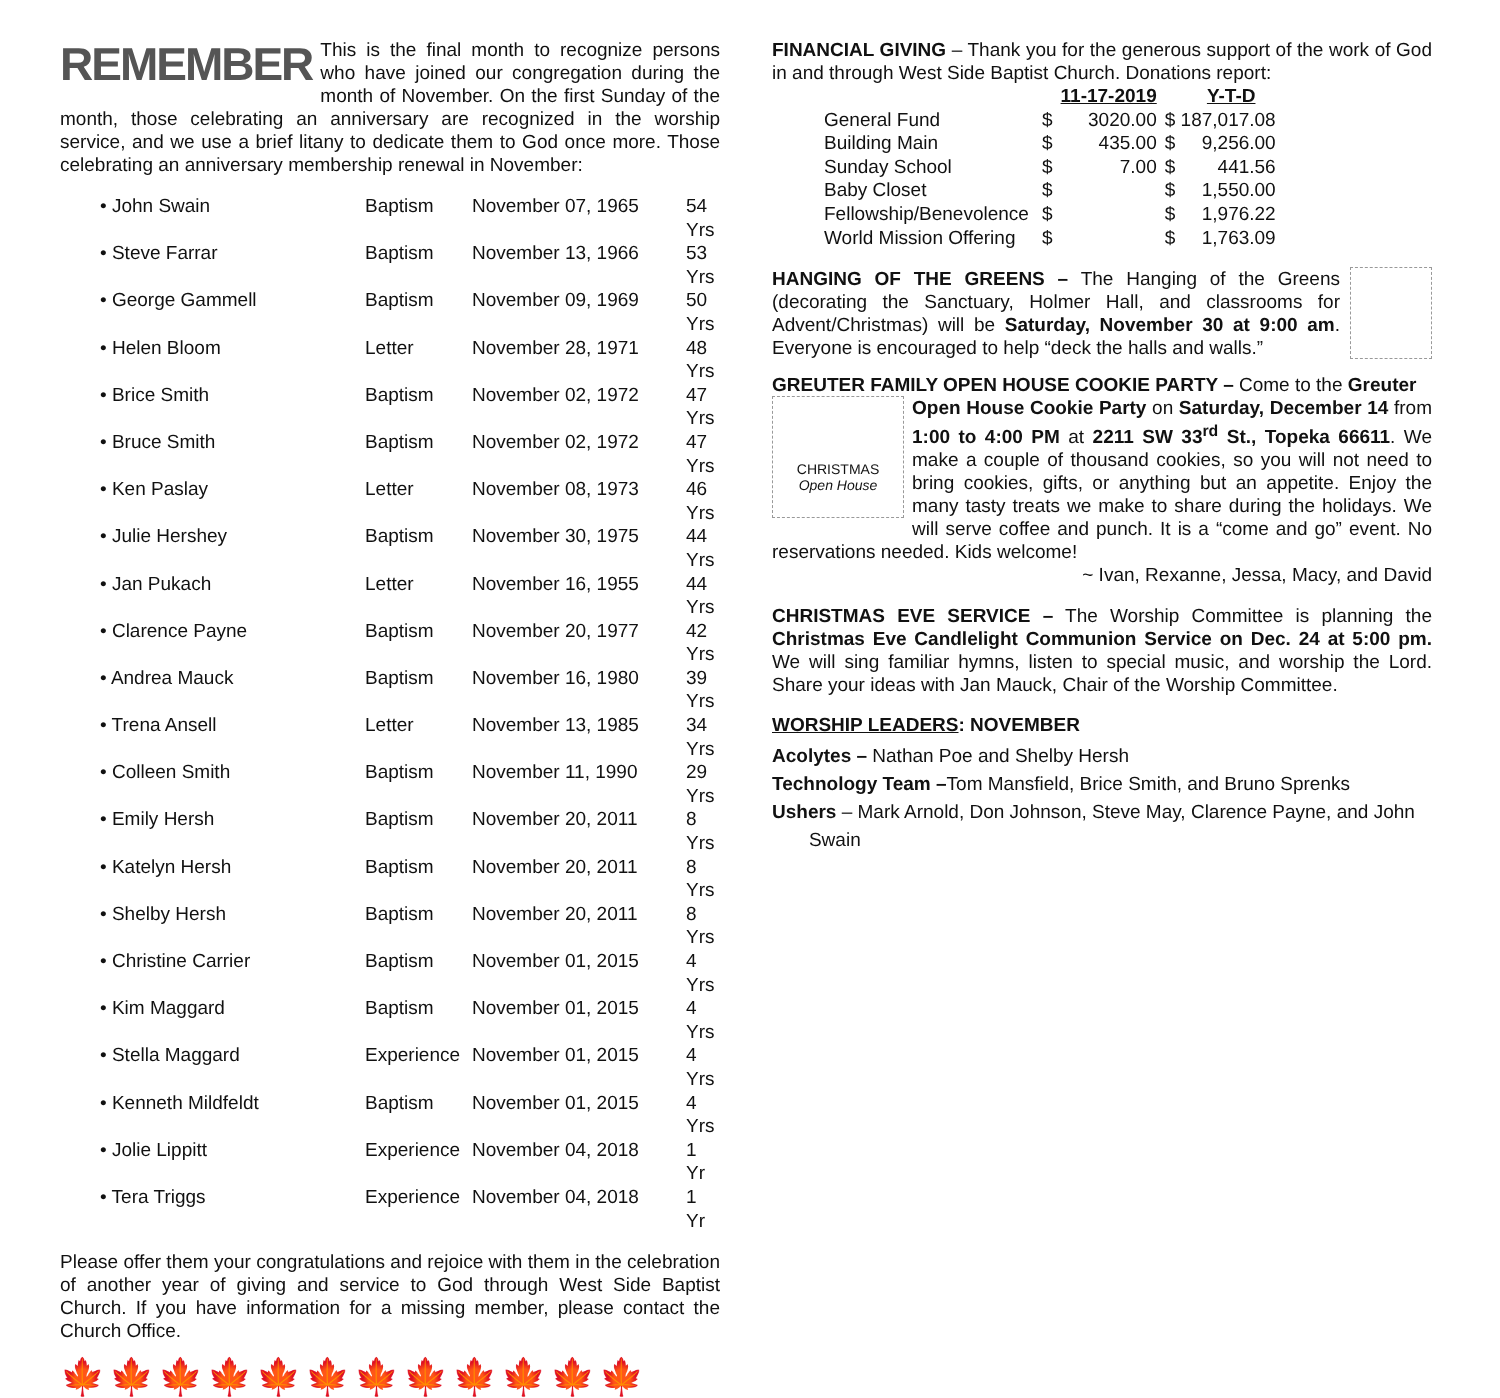REMEMBER This is the final month to recognize persons who have joined our congregation during the month of November. On the first Sunday of the month, those celebrating an anniversary are recognized in the worship service, and we use a brief litany to dedicate them to God once more. Those celebrating an anniversary membership renewal in November:
| • John Swain | Baptism | November 07, 1965 | 54 Yrs |
| • Steve Farrar | Baptism | November 13, 1966 | 53 Yrs |
| • George Gammell | Baptism | November 09, 1969 | 50 Yrs |
| • Helen Bloom | Letter | November 28, 1971 | 48 Yrs |
| • Brice Smith | Baptism | November 02, 1972 | 47 Yrs |
| • Bruce Smith | Baptism | November 02, 1972 | 47 Yrs |
| • Ken Paslay | Letter | November 08, 1973 | 46 Yrs |
| • Julie Hershey | Baptism | November 30, 1975 | 44 Yrs |
| • Jan Pukach | Letter | November 16, 1955 | 44 Yrs |
| • Clarence Payne | Baptism | November 20, 1977 | 42 Yrs |
| • Andrea Mauck | Baptism | November 16, 1980 | 39 Yrs |
| • Trena Ansell | Letter | November 13, 1985 | 34 Yrs |
| • Colleen Smith | Baptism | November 11, 1990 | 29 Yrs |
| • Emily Hersh | Baptism | November 20, 2011 | 8 Yrs |
| • Katelyn Hersh | Baptism | November 20, 2011 | 8 Yrs |
| • Shelby Hersh | Baptism | November 20, 2011 | 8 Yrs |
| • Christine Carrier | Baptism | November 01, 2015 | 4 Yrs |
| • Kim Maggard | Baptism | November 01, 2015 | 4 Yrs |
| • Stella Maggard | Experience | November 01, 2015 | 4 Yrs |
| • Kenneth Mildfeldt | Baptism | November 01, 2015 | 4 Yrs |
| • Jolie Lippitt | Experience | November 04, 2018 | 1 Yr |
| • Tera Triggs | Experience | November 04, 2018 | 1 Yr |
Please offer them your congratulations and rejoice with them in the celebration of another year of giving and service to God through West Side Baptist Church. If you have information for a missing member, please contact the Church Office.
🍁🍁🍁🍁🍁🍁🍁🍁🍁🍁🍁🍁
FINANCIAL GIVING – Thank you for the generous support of the work of God in and through West Side Baptist Church. Donations report:
| | | 11-17-2019 | | Y-T-D |
| General Fund | $ | 3020.00 | $ 187,017.08 | |
| Building Main | $ | 435.00 | $ | 9,256.00 |
| Sunday School | $ | 7.00 | $ | 441.56 |
| Baby Closet | $ | | $ | 1,550.00 |
| Fellowship/Benevolence | $ | | $ | 1,976.22 |
| World Mission Offering | $ | | $ | 1,763.09 |
HANGING OF THE GREENS – The Hanging of the Greens (decorating the Sanctuary, Holmer Hall, and classrooms for Advent/Christmas) will be Saturday, November 30 at 9:00 am. Everyone is encouraged to help “deck the halls and walls.”
GREUTER FAMILY OPEN HOUSE COOKIE PARTY – Come to the Greuter
CHRISTMAS
Open House
Open House Cookie Party on Saturday, December 14 from 1:00 to 4:00 PM at 2211 SW 33<sup>rd</sup> St., Topeka 66611. We make a couple of thousand cookies, so you will not need to bring cookies, gifts, or anything but an appetite. Enjoy the many tasty treats we make to share during the holidays. We will serve coffee and punch. It is a “come and go” event. No reservations needed. Kids welcome!
~ Ivan, Rexanne, Jessa, Macy, and David
CHRISTMAS EVE SERVICE – The Worship Committee is planning the Christmas Eve Candlelight Communion Service on Dec. 24 at 5:00 pm. We will sing familiar hymns, listen to special music, and worship the Lord. Share your ideas with Jan Mauck, Chair of the Worship Committee.
WORSHIP LEADERS: NOVEMBER
Acolytes – Nathan Poe and Shelby Hersh
Technology Team –Tom Mansfield, Brice Smith, and Bruno Sprenks
Ushers – Mark Arnold, Don Johnson, Steve May, Clarence Payne, and John
Swain